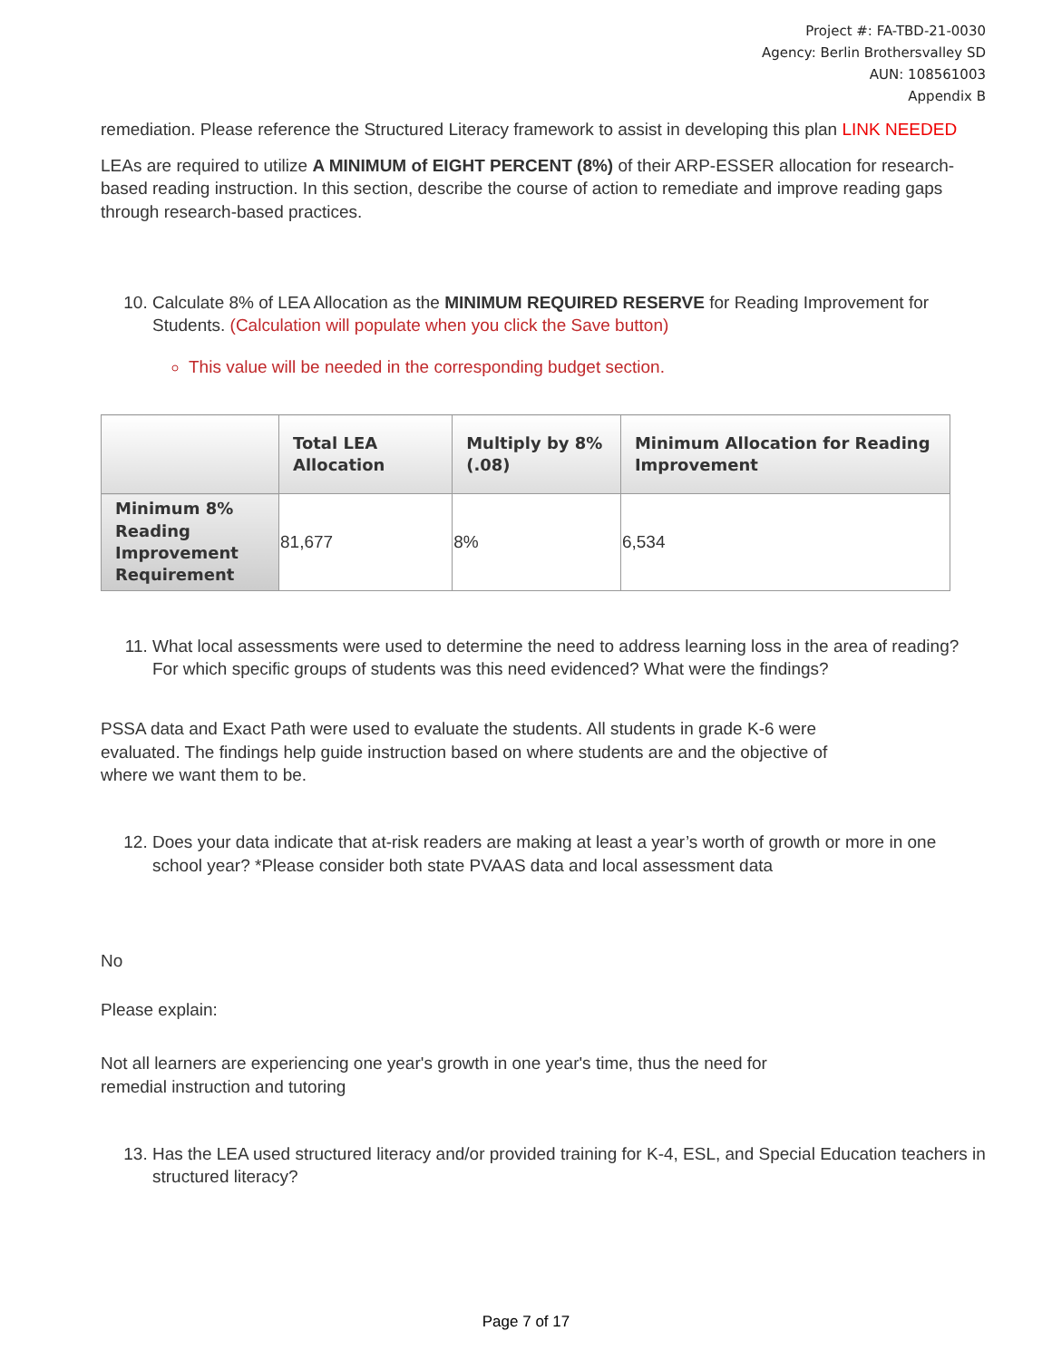Project #: FA-TBD-21-0030
Agency: Berlin Brothersvalley SD
AUN: 108561003
Appendix B
remediation. Please reference the Structured Literacy framework to assist in developing this plan LINK NEEDED
LEAs are required to utilize A MINIMUM of EIGHT PERCENT (8%) of their ARP-ESSER allocation for research-based reading instruction. In this section, describe the course of action to remediate and improve reading gaps through research-based practices.
10. Calculate 8% of LEA Allocation as the MINIMUM REQUIRED RESERVE for Reading Improvement for Students. (Calculation will populate when you click the Save button)
This value will be needed in the corresponding budget section.
| | Total LEA Allocation | Multiply by 8% (.08) | Minimum Allocation for Reading Improvement |
| --- | --- | --- | --- |
| Minimum 8% Reading Improvement Requirement | 81,677 | 8% | 6,534 |
11. What local assessments were used to determine the need to address learning loss in the area of reading? For which specific groups of students was this need evidenced? What were the findings?
PSSA data and Exact Path were used to evaluate the students. All students in grade K-6 were evaluated. The findings help guide instruction based on where students are and the objective of where we want them to be.
12. Does your data indicate that at-risk readers are making at least a year’s worth of growth or more in one school year? *Please consider both state PVAAS data and local assessment data
No
Please explain:
Not all learners are experiencing one year's growth in one year's time, thus the need for remedial instruction and tutoring
13. Has the LEA used structured literacy and/or provided training for K-4, ESL, and Special Education teachers in structured literacy?
Page 7 of 17